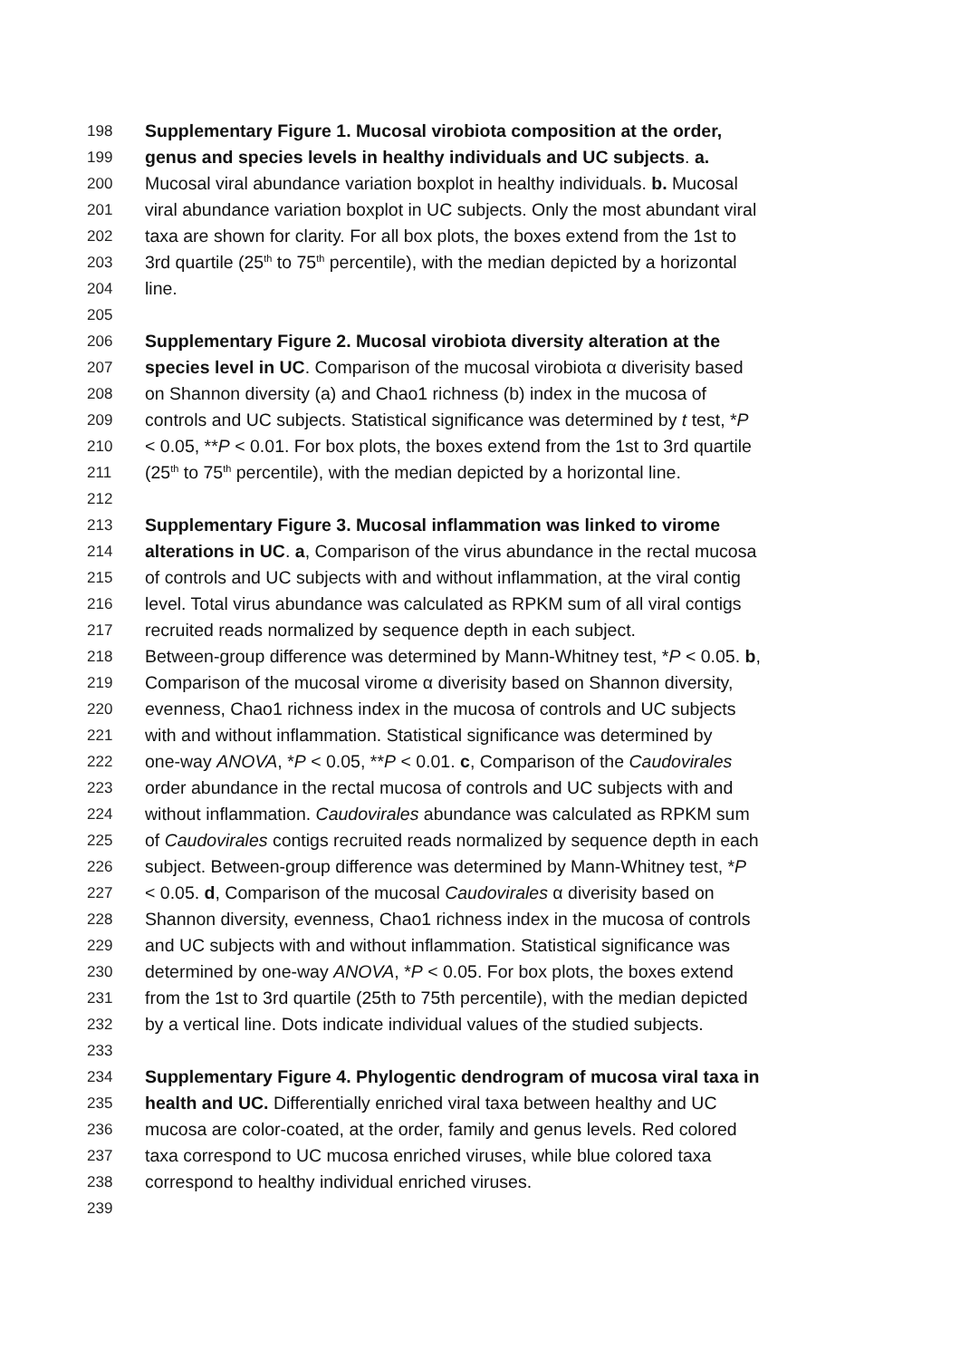198 Supplementary Figure 1. Mucosal virobiota composition at the order,
199 genus and species levels in healthy individuals and UC subjects. a.
200 Mucosal viral abundance variation boxplot in healthy individuals. b. Mucosal
201 viral abundance variation boxplot in UC subjects. Only the most abundant viral
202 taxa are shown for clarity. For all box plots, the boxes extend from the 1st to
203 3rd quartile (25<sup>th</sup> to 75<sup>th</sup> percentile), with the median depicted by a horizontal
204 line.
205
206 Supplementary Figure 2. Mucosal virobiota diversity alteration at the
207 species level in UC. Comparison of the mucosal virobiota α diverisity based
208 on Shannon diversity (a) and Chao1 richness (b) index in the mucosa of
209 controls and UC subjects. Statistical significance was determined by t test, *P
210 < 0.05, **P < 0.01. For box plots, the boxes extend from the 1st to 3rd quartile
211 (25<sup>th</sup> to 75<sup>th</sup> percentile), with the median depicted by a horizontal line.
212
213 Supplementary Figure 3. Mucosal inflammation was linked to virome
214 alterations in UC. a, Comparison of the virus abundance in the rectal mucosa
215 of controls and UC subjects with and without inflammation, at the viral contig
216 level. Total virus abundance was calculated as RPKM sum of all viral contigs
217 recruited reads normalized by sequence depth in each subject.
218 Between-group difference was determined by Mann-Whitney test, *P < 0.05. b,
219 Comparison of the mucosal virome α diverisity based on Shannon diversity,
220 evenness, Chao1 richness index in the mucosa of controls and UC subjects
221 with and without inflammation. Statistical significance was determined by
222 one-way ANOVA, *P < 0.05, **P < 0.01. c, Comparison of the Caudovirales
223 order abundance in the rectal mucosa of controls and UC subjects with and
224 without inflammation. Caudovirales abundance was calculated as RPKM sum
225 of Caudovirales contigs recruited reads normalized by sequence depth in each
226 subject. Between-group difference was determined by Mann-Whitney test, *P
227 < 0.05. d, Comparison of the mucosal Caudovirales α diverisity based on
228 Shannon diversity, evenness, Chao1 richness index in the mucosa of controls
229 and UC subjects with and without inflammation. Statistical significance was
230 determined by one-way ANOVA, *P < 0.05. For box plots, the boxes extend
231 from the 1st to 3rd quartile (25th to 75th percentile), with the median depicted
232 by a vertical line. Dots indicate individual values of the studied subjects.
233
234 Supplementary Figure 4. Phylogentic dendrogram of mucosa viral taxa in
235 health and UC. Differentially enriched viral taxa between healthy and UC
236 mucosa are color-coated, at the order, family and genus levels. Red colored
237 taxa correspond to UC mucosa enriched viruses, while blue colored taxa
238 correspond to healthy individual enriched viruses.
239